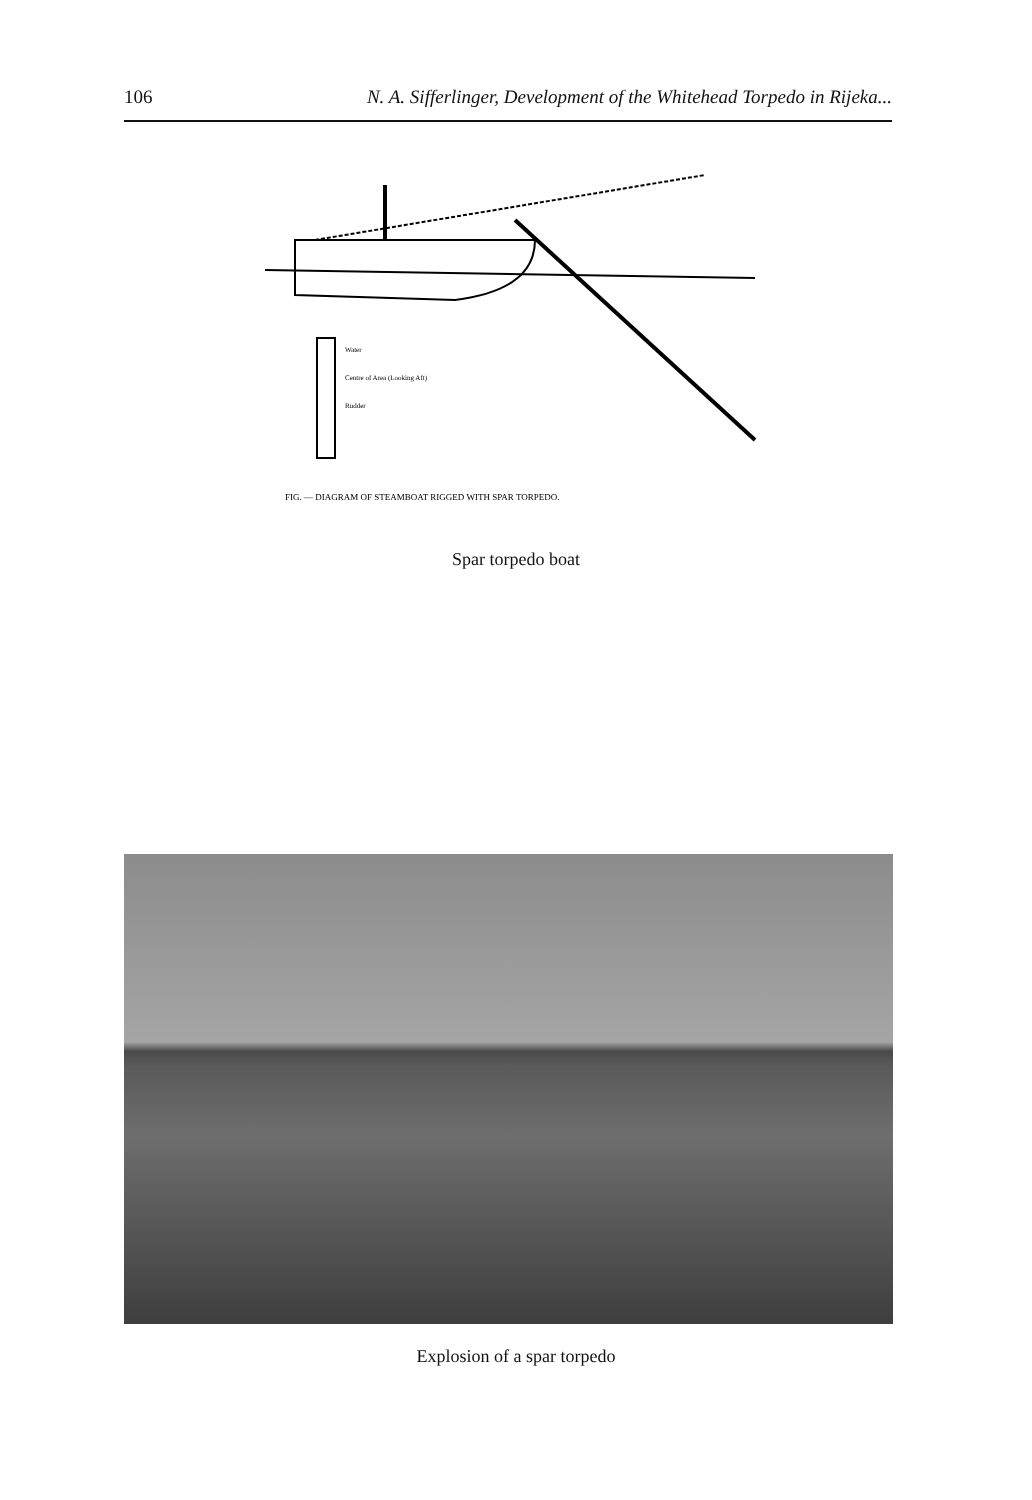106 N. A. Sifferlinger, Development of the Whitehead Torpedo in Rijeka...
Water
Centre of Area (Looking Aft)
Rudder
FIG. — DIAGRAM OF STEAMBOAT RIGGED WITH SPAR TORPEDO.
Spar torpedo boat
Explosion of a spar torpedo